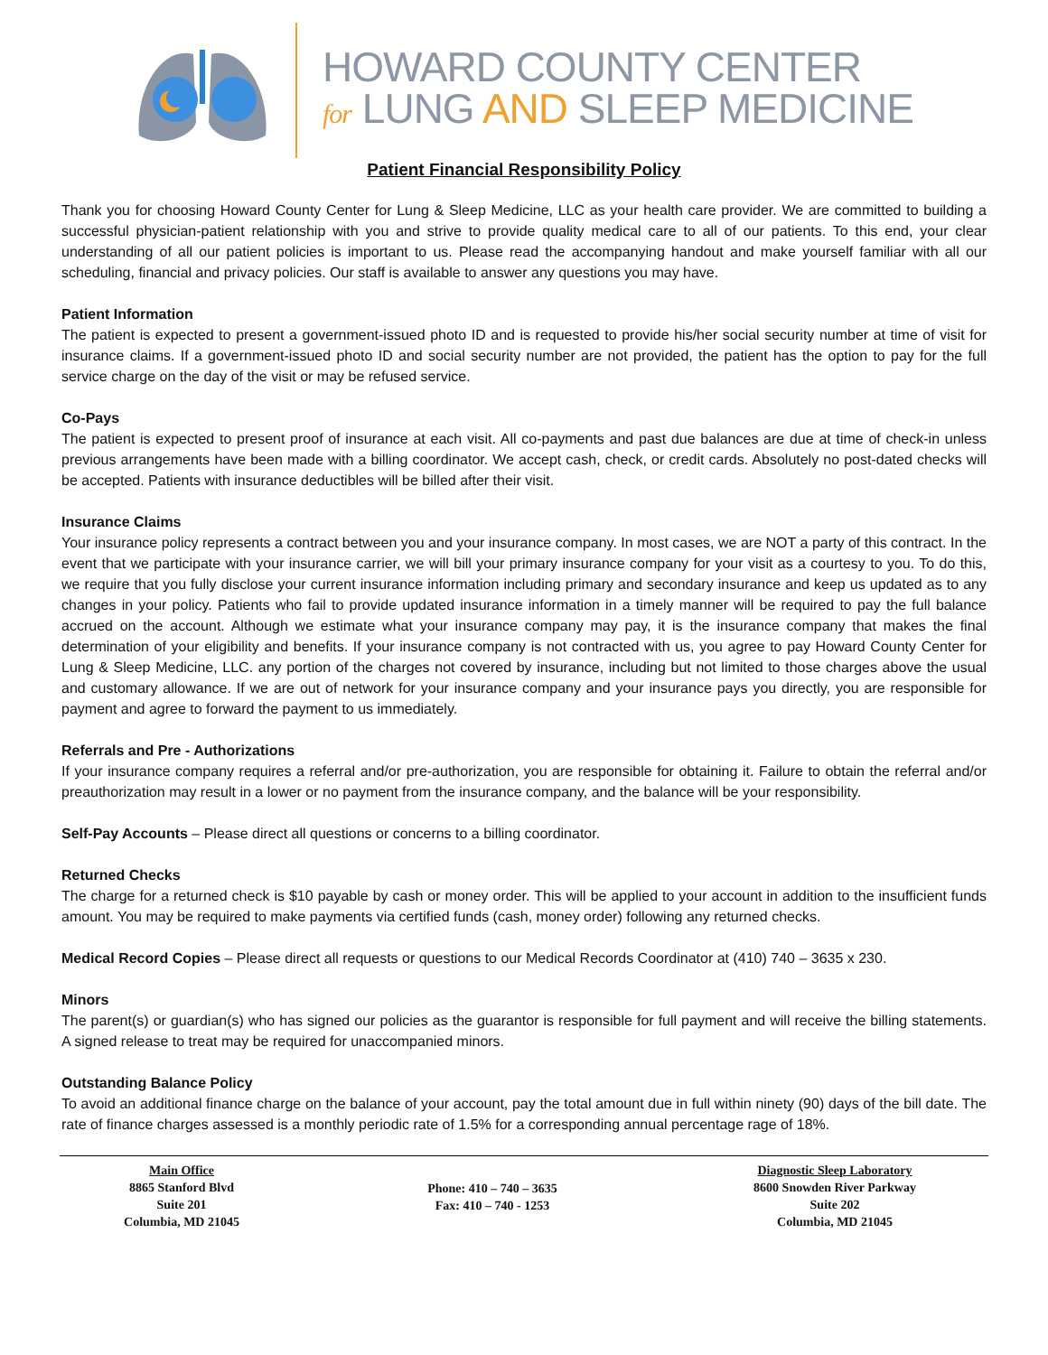HOWARD COUNTY CENTER
for LUNG AND SLEEP MEDICINE
Patient Financial Responsibility Policy
Thank you for choosing Howard County Center for Lung & Sleep Medicine, LLC as your health care provider. We are committed to building a successful physician-patient relationship with you and strive to provide quality medical care to all of our patients. To this end, your clear understanding of all our patient policies is important to us. Please read the accompanying handout and make yourself familiar with all our scheduling, financial and privacy policies. Our staff is available to answer any questions you may have.
Patient Information
The patient is expected to present a government-issued photo ID and is requested to provide his/her social security number at time of visit for insurance claims. If a government-issued photo ID and social security number are not provided, the patient has the option to pay for the full service charge on the day of the visit or may be refused service.
Co-Pays
The patient is expected to present proof of insurance at each visit. All co-payments and past due balances are due at time of check-in unless previous arrangements have been made with a billing coordinator. We accept cash, check, or credit cards. Absolutely no post-dated checks will be accepted. Patients with insurance deductibles will be billed after their visit.
Insurance Claims
Your insurance policy represents a contract between you and your insurance company. In most cases, we are NOT a party of this contract. In the event that we participate with your insurance carrier, we will bill your primary insurance company for your visit as a courtesy to you. To do this, we require that you fully disclose your current insurance information including primary and secondary insurance and keep us updated as to any changes in your policy. Patients who fail to provide updated insurance information in a timely manner will be required to pay the full balance accrued on the account. Although we estimate what your insurance company may pay, it is the insurance company that makes the final determination of your eligibility and benefits. If your insurance company is not contracted with us, you agree to pay Howard County Center for Lung & Sleep Medicine, LLC. any portion of the charges not covered by insurance, including but not limited to those charges above the usual and customary allowance. If we are out of network for your insurance company and your insurance pays you directly, you are responsible for payment and agree to forward the payment to us immediately.
Referrals and Pre - Authorizations
If your insurance company requires a referral and/or pre-authorization, you are responsible for obtaining it. Failure to obtain the referral and/or preauthorization may result in a lower or no payment from the insurance company, and the balance will be your responsibility.
Self-Pay Accounts – Please direct all questions or concerns to a billing coordinator.
Returned Checks
The charge for a returned check is $10 payable by cash or money order. This will be applied to your account in addition to the insufficient funds amount. You may be required to make payments via certified funds (cash, money order) following any returned checks.
Medical Record Copies – Please direct all requests or questions to our Medical Records Coordinator at (410) 740 – 3635 x 230.
Minors
The parent(s) or guardian(s) who has signed our policies as the guarantor is responsible for full payment and will receive the billing statements. A signed release to treat may be required for unaccompanied minors.
Outstanding Balance Policy
To avoid an additional finance charge on the balance of your account, pay the total amount due in full within ninety (90) days of the bill date. The rate of finance charges assessed is a monthly periodic rate of 1.5% for a corresponding annual percentage rage of 18%.
Main Office
8865 Stanford Blvd
Suite 201
Columbia, MD 21045
Phone: 410 – 740 – 3635
Fax: 410 – 740 - 1253
Diagnostic Sleep Laboratory
8600 Snowden River Parkway
Suite 202
Columbia, MD 21045